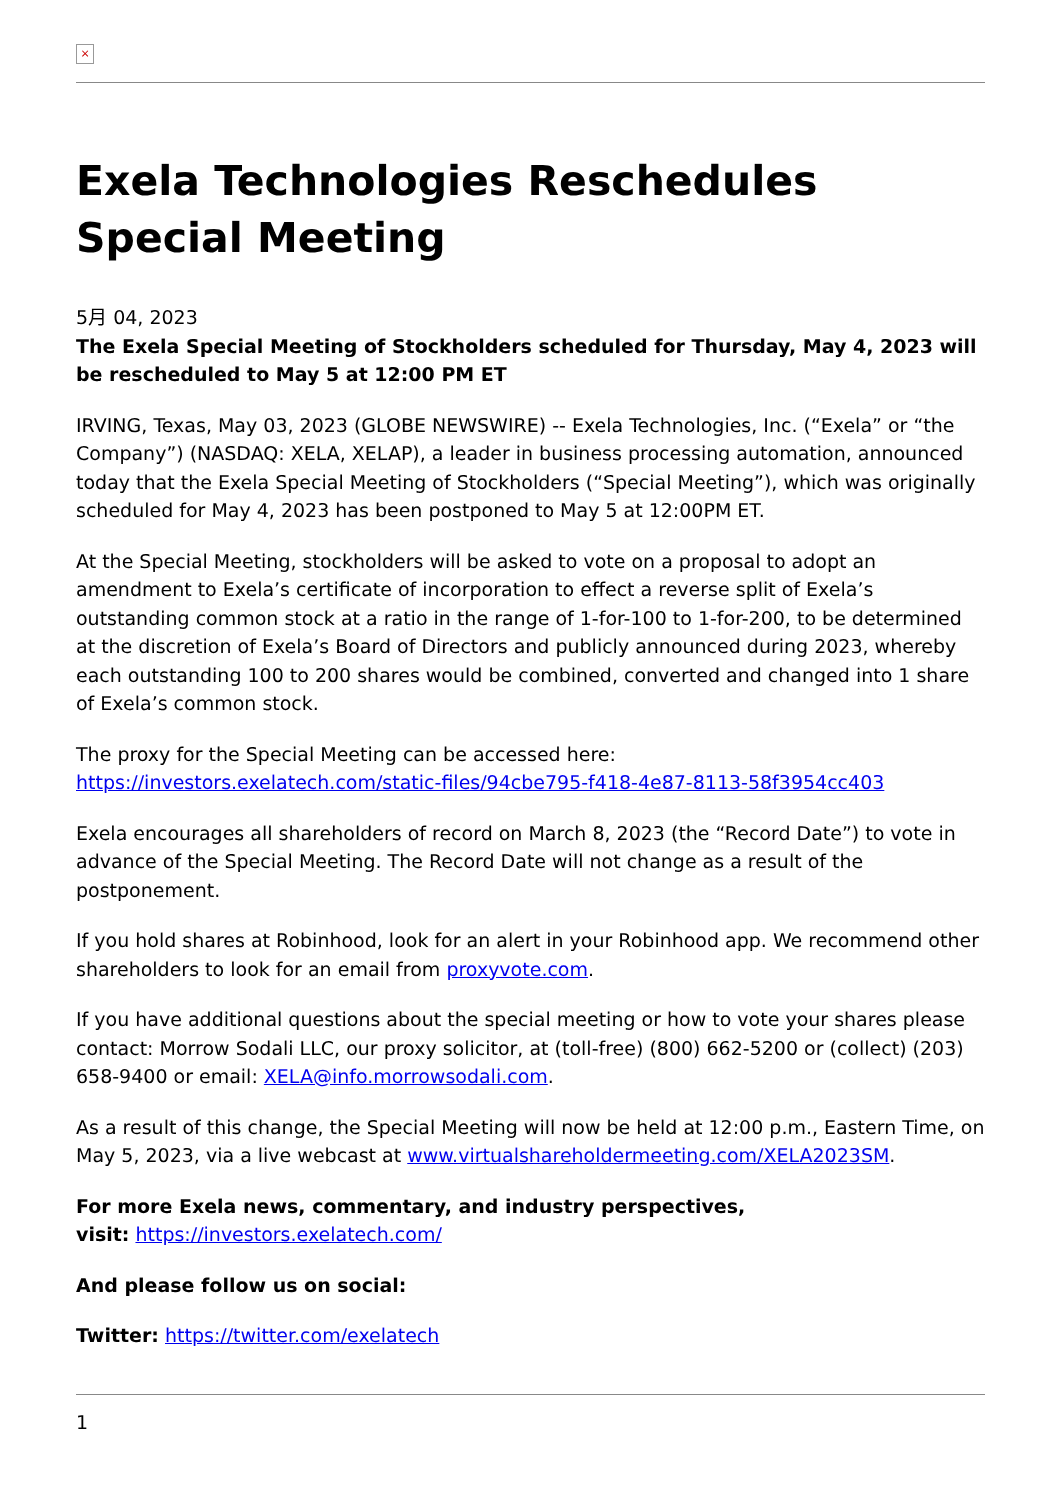×
Exela Technologies Reschedules Special Meeting
5月 04, 2023
The Exela Special Meeting of Stockholders scheduled for Thursday, May 4, 2023 will be rescheduled to May 5 at 12:00 PM ET
IRVING, Texas, May 03, 2023 (GLOBE NEWSWIRE) -- Exela Technologies, Inc. (“Exela” or “the Company”) (NASDAQ: XELA, XELAP), a leader in business processing automation, announced today that the Exela Special Meeting of Stockholders (“Special Meeting”), which was originally scheduled for May 4, 2023 has been postponed to May 5 at 12:00PM ET.
At the Special Meeting, stockholders will be asked to vote on a proposal to adopt an amendment to Exela’s certificate of incorporation to effect a reverse split of Exela’s outstanding common stock at a ratio in the range of 1-for-100 to 1-for-200, to be determined at the discretion of Exela’s Board of Directors and publicly announced during 2023, whereby each outstanding 100 to 200 shares would be combined, converted and changed into 1 share of Exela’s common stock.
The proxy for the Special Meeting can be accessed here: https://investors.exelatech.com/static-files/94cbe795-f418-4e87-8113-58f3954cc403
Exela encourages all shareholders of record on March 8, 2023 (the “Record Date”) to vote in advance of the Special Meeting. The Record Date will not change as a result of the postponement.
If you hold shares at Robinhood, look for an alert in your Robinhood app. We recommend other shareholders to look for an email from proxyvote.com.
If you have additional questions about the special meeting or how to vote your shares please contact: Morrow Sodali LLC, our proxy solicitor, at (toll-free) (800) 662-5200 or (collect) (203) 658-9400 or email: XELA@info.morrowsodali.com.
As a result of this change, the Special Meeting will now be held at 12:00 p.m., Eastern Time, on May 5, 2023, via a live webcast at www.virtualshareholdermeeting.com/XELA2023SM.
For more Exela news, commentary, and industry perspectives,
visit: https://investors.exelatech.com/
And please follow us on social:
Twitter: https://twitter.com/exelatech
1